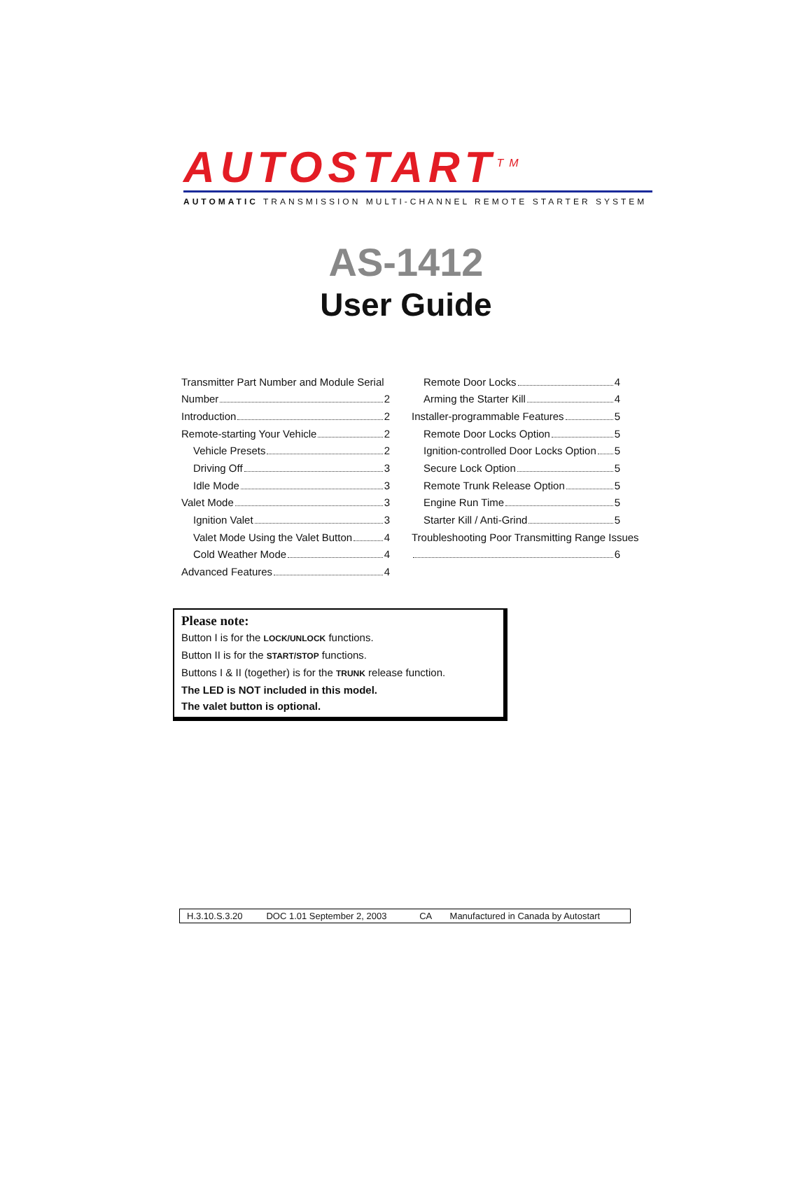AUTOSTART<sup>TM</sup>
AUTOMATIC TRANSMISSION MULTI-CHANNEL REMOTE STARTER SYSTEM
AS-1412
User Guide
Transmitter Part Number and Module Serial
Number 2
Introduction 2
Remote-starting Your Vehicle 2
Vehicle Presets 2
Driving Off 3
Idle Mode 3
Valet Mode 3
Ignition Valet 3
Valet Mode Using the Valet Button 4
Cold Weather Mode 4
Advanced Features 4
Remote Door Locks 4
Arming the Starter Kill 4
Installer-programmable Features 5
Remote Door Locks Option 5
Ignition-controlled Door Locks Option 5
Secure Lock Option 5
Remote Trunk Release Option 5
Engine Run Time 5
Starter Kill / Anti-Grind 5
Troubleshooting Poor Transmitting Range Issues
6
Please note:
Button I is for the LOCK/UNLOCK functions.
Button II is for the START/STOP functions.
Buttons I & II (together) is for the TRUNK release function.
The LED is NOT included in this model.
The valet button is optional.
| H.3.10.S.3.20 | DOC 1.01 September 2, 2003 | CA | Manufactured in Canada by Autostart |